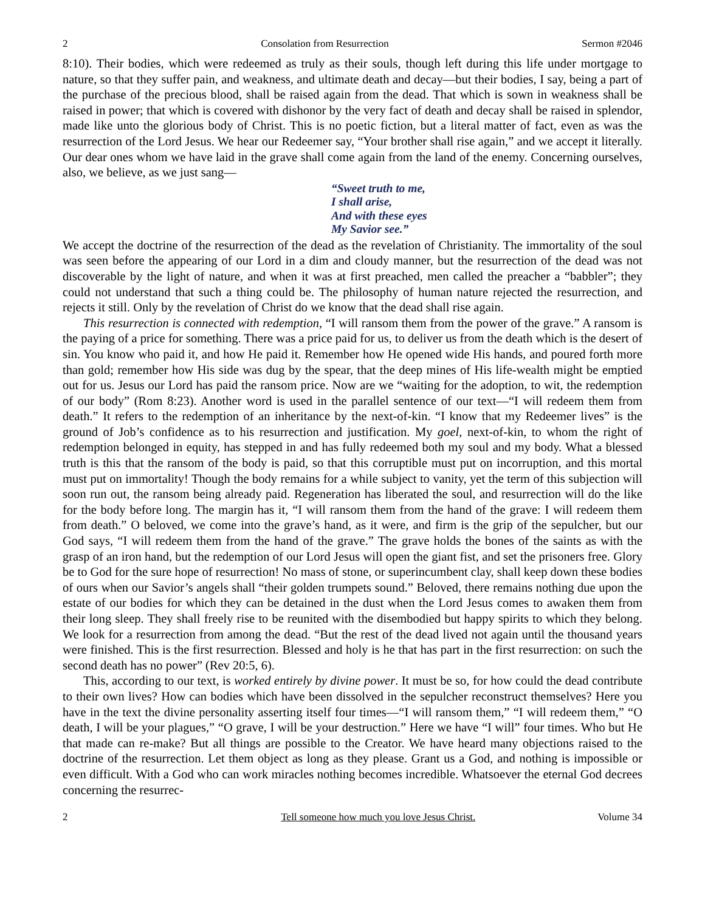2 Consolation from Resurrection Sermon #2046
8:10). Their bodies, which were redeemed as truly as their souls, though left during this life under mortgage to nature, so that they suffer pain, and weakness, and ultimate death and decay—but their bodies, I say, being a part of the purchase of the precious blood, shall be raised again from the dead. That which is sown in weakness shall be raised in power; that which is covered with dishonor by the very fact of death and decay shall be raised in splendor, made like unto the glorious body of Christ. This is no poetic fiction, but a literal matter of fact, even as was the resurrection of the Lord Jesus. We hear our Redeemer say, “Your brother shall rise again,” and we accept it literally. Our dear ones whom we have laid in the grave shall come again from the land of the enemy. Concerning ourselves, also, we believe, as we just sang—
“Sweet truth to me,
I shall arise,
And with these eyes
My Savior see.”
We accept the doctrine of the resurrection of the dead as the revelation of Christianity. The immortality of the soul was seen before the appearing of our Lord in a dim and cloudy manner, but the resurrection of the dead was not discoverable by the light of nature, and when it was at first preached, men called the preacher a “babbler”; they could not understand that such a thing could be. The philosophy of human nature rejected the resurrection, and rejects it still. Only by the revelation of Christ do we know that the dead shall rise again.
This resurrection is connected with redemption, “I will ransom them from the power of the grave.” A ransom is the paying of a price for something. There was a price paid for us, to deliver us from the death which is the desert of sin. You know who paid it, and how He paid it. Remember how He opened wide His hands, and poured forth more than gold; remember how His side was dug by the spear, that the deep mines of His life-wealth might be emptied out for us. Jesus our Lord has paid the ransom price. Now are we “waiting for the adoption, to wit, the redemption of our body” (Rom 8:23). Another word is used in the parallel sentence of our text—“I will redeem them from death.” It refers to the redemption of an inheritance by the next-of-kin. “I know that my Redeemer lives” is the ground of Job’s confidence as to his resurrection and justification. My goel, next-of-kin, to whom the right of redemption belonged in equity, has stepped in and has fully redeemed both my soul and my body. What a blessed truth is this that the ransom of the body is paid, so that this corruptible must put on incorruption, and this mortal must put on immortality! Though the body remains for a while subject to vanity, yet the term of this subjection will soon run out, the ransom being already paid. Regeneration has liberated the soul, and resurrection will do the like for the body before long. The margin has it, “I will ransom them from the hand of the grave: I will redeem them from death.” O beloved, we come into the grave’s hand, as it were, and firm is the grip of the sepulcher, but our God says, “I will redeem them from the hand of the grave.” The grave holds the bones of the saints as with the grasp of an iron hand, but the redemption of our Lord Jesus will open the giant fist, and set the prisoners free. Glory be to God for the sure hope of resurrection! No mass of stone, or superincumbent clay, shall keep down these bodies of ours when our Savior’s angels shall “their golden trumpets sound.” Beloved, there remains nothing due upon the estate of our bodies for which they can be detained in the dust when the Lord Jesus comes to awaken them from their long sleep. They shall freely rise to be reunited with the disembodied but happy spirits to which they belong. We look for a resurrection from among the dead. “But the rest of the dead lived not again until the thousand years were finished. This is the first resurrection. Blessed and holy is he that has part in the first resurrection: on such the second death has no power” (Rev 20:5, 6).
This, according to our text, is worked entirely by divine power. It must be so, for how could the dead contribute to their own lives? How can bodies which have been dissolved in the sepulcher reconstruct themselves? Here you have in the text the divine personality asserting itself four times—“I will ransom them,” “I will redeem them,” “O death, I will be your plagues,” “O grave, I will be your destruction.” Here we have “I will” four times. Who but He that made can re-make? But all things are possible to the Creator. We have heard many objections raised to the doctrine of the resurrection. Let them object as long as they please. Grant us a God, and nothing is impossible or even difficult. With a God who can work miracles nothing becomes incredible. Whatsoever the eternal God decrees concerning the resurrec-
2 Tell someone how much you love Jesus Christ. Volume 34